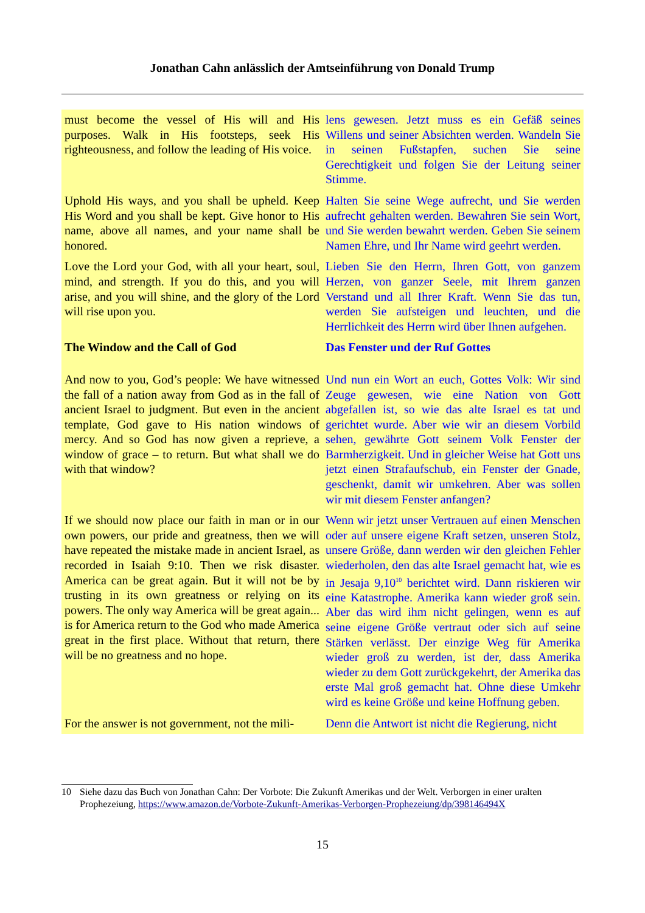Jonathan Cahn anlässlich der Amtseinführung von Donald Trump
| must become the vessel of His will and His purposes. Walk in His footsteps, seek His righteousness, and follow the leading of His voice. | lens gewesen. Jetzt muss es ein Gefäß seines Willens und seiner Absichten werden. Wandeln Sie in seinen Fußstapfen, suchen Sie seine Gerechtigkeit und folgen Sie der Leitung seiner Stimme. |
| Uphold His ways, and you shall be upheld. Keep His Word and you shall be kept. Give honor to His name, above all names, and your name shall be honored. | Halten Sie seine Wege aufrecht, und Sie werden aufrecht gehalten werden. Bewahren Sie sein Wort, und Sie werden bewahrt werden. Geben Sie seinem Namen Ehre, und Ihr Name wird geehrt werden. |
| Love the Lord your God, with all your heart, soul, mind, and strength. If you do this, and you will arise, and you will shine, and the glory of the Lord will rise upon you. | Lieben Sie den Herrn, Ihren Gott, von ganzem Herzen, von ganzer Seele, mit Ihrem ganzen Verstand und all Ihrer Kraft. Wenn Sie das tun, werden Sie aufsteigen und leuchten, und die Herrlichkeit des Herrn wird über Ihnen aufgehen. |
| The Window and the Call of God | Das Fenster und der Ruf Gottes |
| And now to you, God’s people: We have witnessed the fall of a nation away from God as in the fall of ancient Israel to judgment. But even in the ancient template, God gave to His nation windows of mercy. And so God has now given a reprieve, a window of grace – to return. But what shall we do with that window? | Und nun ein Wort an euch, Gottes Volk: Wir sind Zeuge gewesen, wie eine Nation von Gott abgefallen ist, so wie das alte Israel es tat und gerichtet wurde. Aber wie wir an diesem Vorbild sehen, gewährte Gott seinem Volk Fenster der Barmherzigkeit. Und in gleicher Weise hat Gott uns jetzt einen Strafaufschub, ein Fenster der Gnade, geschenkt, damit wir umkehren. Aber was sollen wir mit diesem Fenster anfangen? |
| If we should now place our faith in man or in our own powers, our pride and greatness, then we will have repeated the mistake made in ancient Israel, as recorded in Isaiah 9:10. Then we risk disaster. America can be great again. But it will not be by trusting in its own greatness or relying on its powers. The only way America will be great again... is for America return to the God who made America great in the first place. Without that return, there will be no greatness and no hope. | Wenn wir jetzt unser Vertrauen auf einen Menschen oder auf unsere eigene Kraft setzen, unseren Stolz, unsere Größe, dann werden wir den gleichen Fehler wiederholen, den das alte Israel gemacht hat, wie es in Jesaja 9,10<sup>10</sup> berichtet wird. Dann riskieren wir eine Katastrophe. Amerika kann wieder groß sein. Aber das wird ihm nicht gelingen, wenn es auf seine eigene Größe vertraut oder sich auf seine Stärken verlässt. Der einzige Weg für Amerika wieder groß zu werden, ist der, dass Amerika wieder zu dem Gott zurückgekehrt, der Amerika das erste Mal groß gemacht hat. Ohne diese Umkehr wird es keine Größe und keine Hoffnung geben. |
| For the answer is not government, not the mili- | Denn die Antwort ist nicht die Regierung, nicht |
10 Siehe dazu das Buch von Jonathan Cahn: Der Vorbote: Die Zukunft Amerikas und der Welt. Verborgen in einer uralten Prophezeiung, https://www.amazon.de/Vorbote-Zukunft-Amerikas-Verborgen-Prophezeiung/dp/398146494X
15